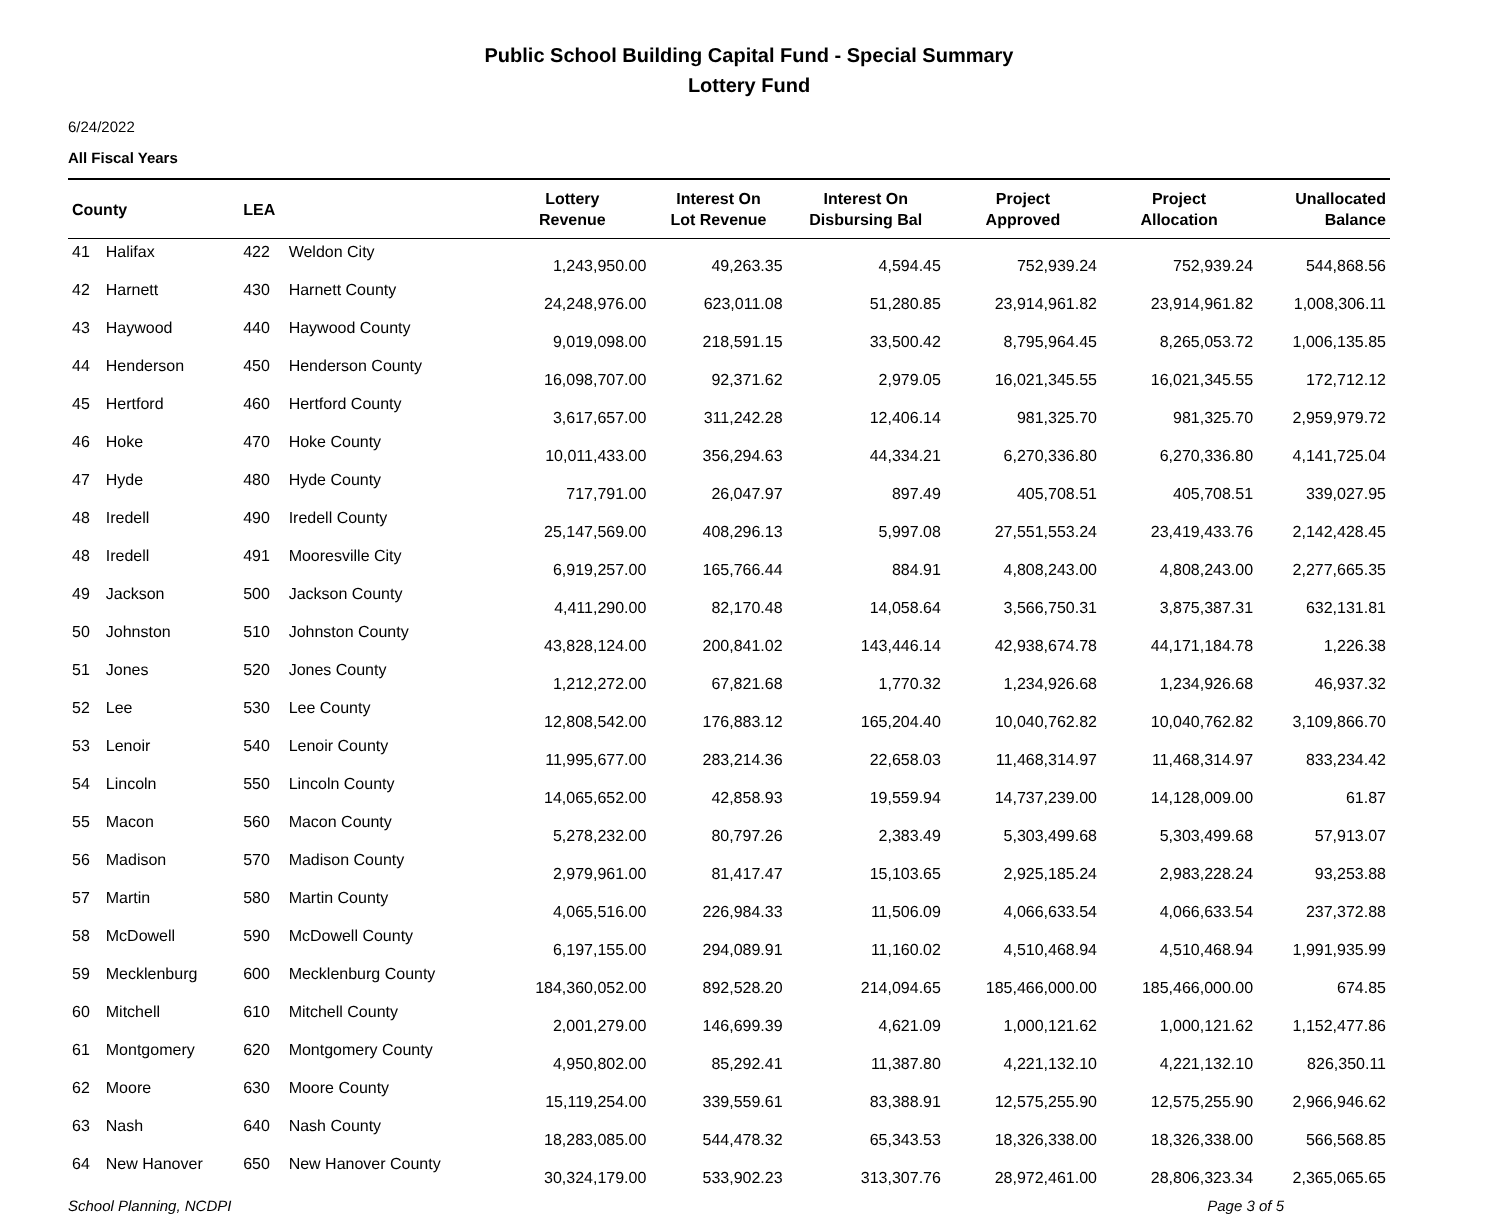Public School Building Capital Fund - Special Summary
Lottery Fund
6/24/2022
All Fiscal Years
| County | | LEA | | Lottery Revenue | Interest On Lot Revenue | Interest On Disbursing Bal | Project Approved | Project Allocation | Unallocated Balance |
| --- | --- | --- | --- | --- | --- | --- | --- | --- | --- |
| 41 | Halifax | 422 | Weldon City | 1,243,950.00 | 49,263.35 | 4,594.45 | 752,939.24 | 752,939.24 | 544,868.56 |
| 42 | Harnett | 430 | Harnett County | 24,248,976.00 | 623,011.08 | 51,280.85 | 23,914,961.82 | 23,914,961.82 | 1,008,306.11 |
| 43 | Haywood | 440 | Haywood County | 9,019,098.00 | 218,591.15 | 33,500.42 | 8,795,964.45 | 8,265,053.72 | 1,006,135.85 |
| 44 | Henderson | 450 | Henderson County | 16,098,707.00 | 92,371.62 | 2,979.05 | 16,021,345.55 | 16,021,345.55 | 172,712.12 |
| 45 | Hertford | 460 | Hertford County | 3,617,657.00 | 311,242.28 | 12,406.14 | 981,325.70 | 981,325.70 | 2,959,979.72 |
| 46 | Hoke | 470 | Hoke County | 10,011,433.00 | 356,294.63 | 44,334.21 | 6,270,336.80 | 6,270,336.80 | 4,141,725.04 |
| 47 | Hyde | 480 | Hyde County | 717,791.00 | 26,047.97 | 897.49 | 405,708.51 | 405,708.51 | 339,027.95 |
| 48 | Iredell | 490 | Iredell County | 25,147,569.00 | 408,296.13 | 5,997.08 | 27,551,553.24 | 23,419,433.76 | 2,142,428.45 |
| 48 | Iredell | 491 | Mooresville City | 6,919,257.00 | 165,766.44 | 884.91 | 4,808,243.00 | 4,808,243.00 | 2,277,665.35 |
| 49 | Jackson | 500 | Jackson County | 4,411,290.00 | 82,170.48 | 14,058.64 | 3,566,750.31 | 3,875,387.31 | 632,131.81 |
| 50 | Johnston | 510 | Johnston County | 43,828,124.00 | 200,841.02 | 143,446.14 | 42,938,674.78 | 44,171,184.78 | 1,226.38 |
| 51 | Jones | 520 | Jones County | 1,212,272.00 | 67,821.68 | 1,770.32 | 1,234,926.68 | 1,234,926.68 | 46,937.32 |
| 52 | Lee | 530 | Lee County | 12,808,542.00 | 176,883.12 | 165,204.40 | 10,040,762.82 | 10,040,762.82 | 3,109,866.70 |
| 53 | Lenoir | 540 | Lenoir County | 11,995,677.00 | 283,214.36 | 22,658.03 | 11,468,314.97 | 11,468,314.97 | 833,234.42 |
| 54 | Lincoln | 550 | Lincoln County | 14,065,652.00 | 42,858.93 | 19,559.94 | 14,737,239.00 | 14,128,009.00 | 61.87 |
| 55 | Macon | 560 | Macon County | 5,278,232.00 | 80,797.26 | 2,383.49 | 5,303,499.68 | 5,303,499.68 | 57,913.07 |
| 56 | Madison | 570 | Madison County | 2,979,961.00 | 81,417.47 | 15,103.65 | 2,925,185.24 | 2,983,228.24 | 93,253.88 |
| 57 | Martin | 580 | Martin County | 4,065,516.00 | 226,984.33 | 11,506.09 | 4,066,633.54 | 4,066,633.54 | 237,372.88 |
| 58 | McDowell | 590 | McDowell County | 6,197,155.00 | 294,089.91 | 11,160.02 | 4,510,468.94 | 4,510,468.94 | 1,991,935.99 |
| 59 | Mecklenburg | 600 | Mecklenburg County | 184,360,052.00 | 892,528.20 | 214,094.65 | 185,466,000.00 | 185,466,000.00 | 674.85 |
| 60 | Mitchell | 610 | Mitchell County | 2,001,279.00 | 146,699.39 | 4,621.09 | 1,000,121.62 | 1,000,121.62 | 1,152,477.86 |
| 61 | Montgomery | 620 | Montgomery County | 4,950,802.00 | 85,292.41 | 11,387.80 | 4,221,132.10 | 4,221,132.10 | 826,350.11 |
| 62 | Moore | 630 | Moore County | 15,119,254.00 | 339,559.61 | 83,388.91 | 12,575,255.90 | 12,575,255.90 | 2,966,946.62 |
| 63 | Nash | 640 | Nash County | 18,283,085.00 | 544,478.32 | 65,343.53 | 18,326,338.00 | 18,326,338.00 | 566,568.85 |
| 64 | New Hanover | 650 | New Hanover County | 30,324,179.00 | 533,902.23 | 313,307.76 | 28,972,461.00 | 28,806,323.34 | 2,365,065.65 |
School Planning, NCDPI Page 3 of 5